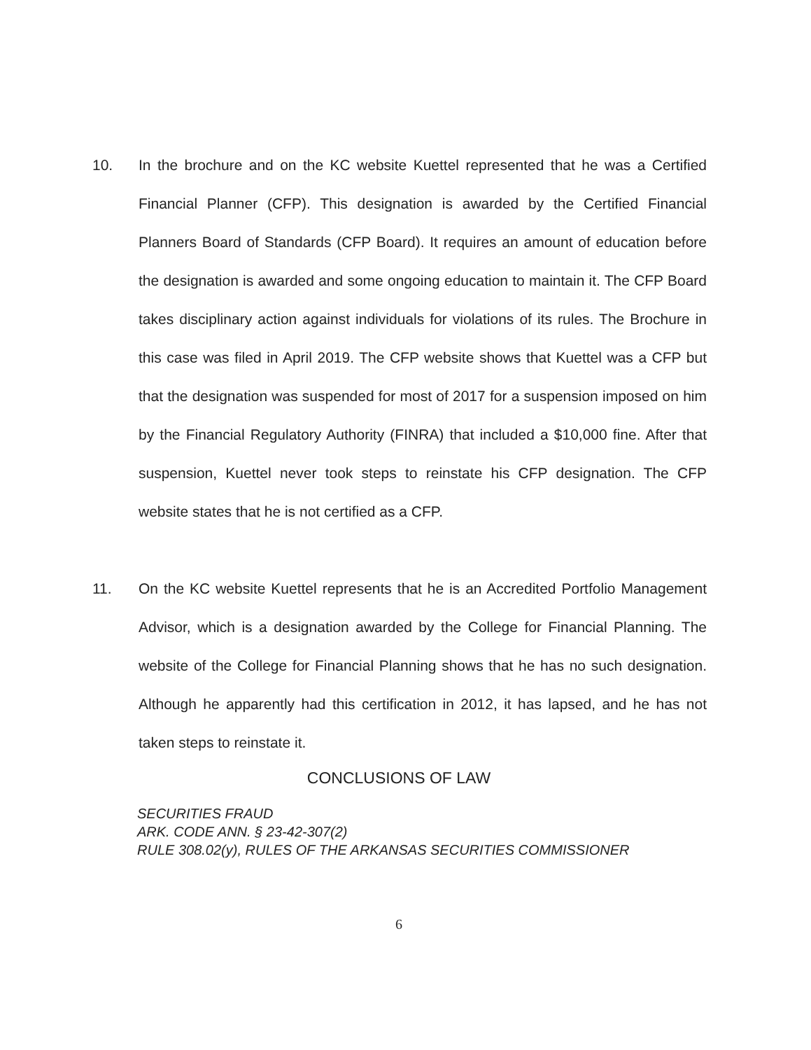10. In the brochure and on the KC website Kuettel represented that he was a Certified Financial Planner (CFP). This designation is awarded by the Certified Financial Planners Board of Standards (CFP Board). It requires an amount of education before the designation is awarded and some ongoing education to maintain it. The CFP Board takes disciplinary action against individuals for violations of its rules. The Brochure in this case was filed in April 2019. The CFP website shows that Kuettel was a CFP but that the designation was suspended for most of 2017 for a suspension imposed on him by the Financial Regulatory Authority (FINRA) that included a $10,000 fine. After that suspension, Kuettel never took steps to reinstate his CFP designation. The CFP website states that he is not certified as a CFP.
11. On the KC website Kuettel represents that he is an Accredited Portfolio Management Advisor, which is a designation awarded by the College for Financial Planning. The website of the College for Financial Planning shows that he has no such designation. Although he apparently had this certification in 2012, it has lapsed, and he has not taken steps to reinstate it.
CONCLUSIONS OF LAW
SECURITIES FRAUD
ARK. CODE ANN. § 23-42-307(2)
RULE 308.02(y), RULES OF THE ARKANSAS SECURITIES COMMISSIONER
6